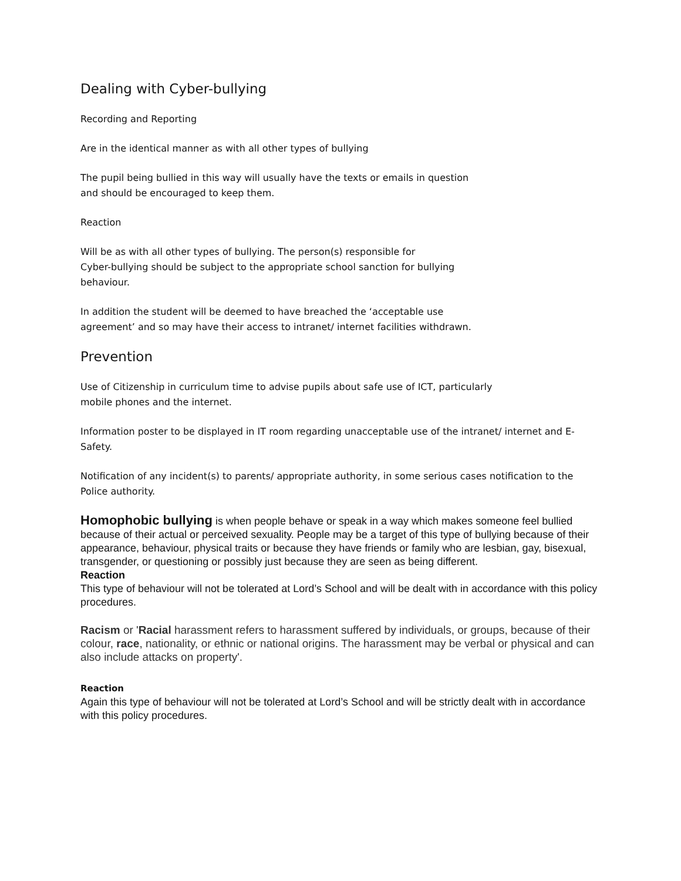Dealing with Cyber-bullying
Recording and Reporting
Are in the identical manner as with all other types of bullying
The pupil being bullied in this way will usually have the texts or emails in question
and should be encouraged to keep them.
Reaction
Will be as with all other types of bullying. The person(s) responsible for
Cyber-bullying should be subject to the appropriate school sanction for bullying
behaviour.
In addition the student will be deemed to have breached the ‘acceptable use
agreement’ and so may have their access to intranet/ internet facilities withdrawn.
Prevention
Use of Citizenship in curriculum time to advise pupils about safe use of ICT, particularly
mobile phones and the internet.
Information poster to be displayed in IT room regarding unacceptable use of the intranet/ internet and E-Safety.
Notification of any incident(s) to parents/ appropriate authority, in some serious cases notification to the Police authority.
Homophobic bullying is when people behave or speak in a way which makes someone feel bullied because of their actual or perceived sexuality. People may be a target of this type of bullying because of their appearance, behaviour, physical traits or because they have friends or family who are lesbian, gay, bisexual, transgender, or questioning or possibly just because they are seen as being different.
Reaction
This type of behaviour will not be tolerated at Lord’s School and will be dealt with in accordance with this policy procedures.
Racism or 'Racial harassment refers to harassment suffered by individuals, or groups, because of their colour, race, nationality, or ethnic or national origins. The harassment may be verbal or physical and can also include attacks on property'.
Reaction
Again this type of behaviour will not be tolerated at Lord’s School and will be strictly dealt with in accordance with this policy procedures.